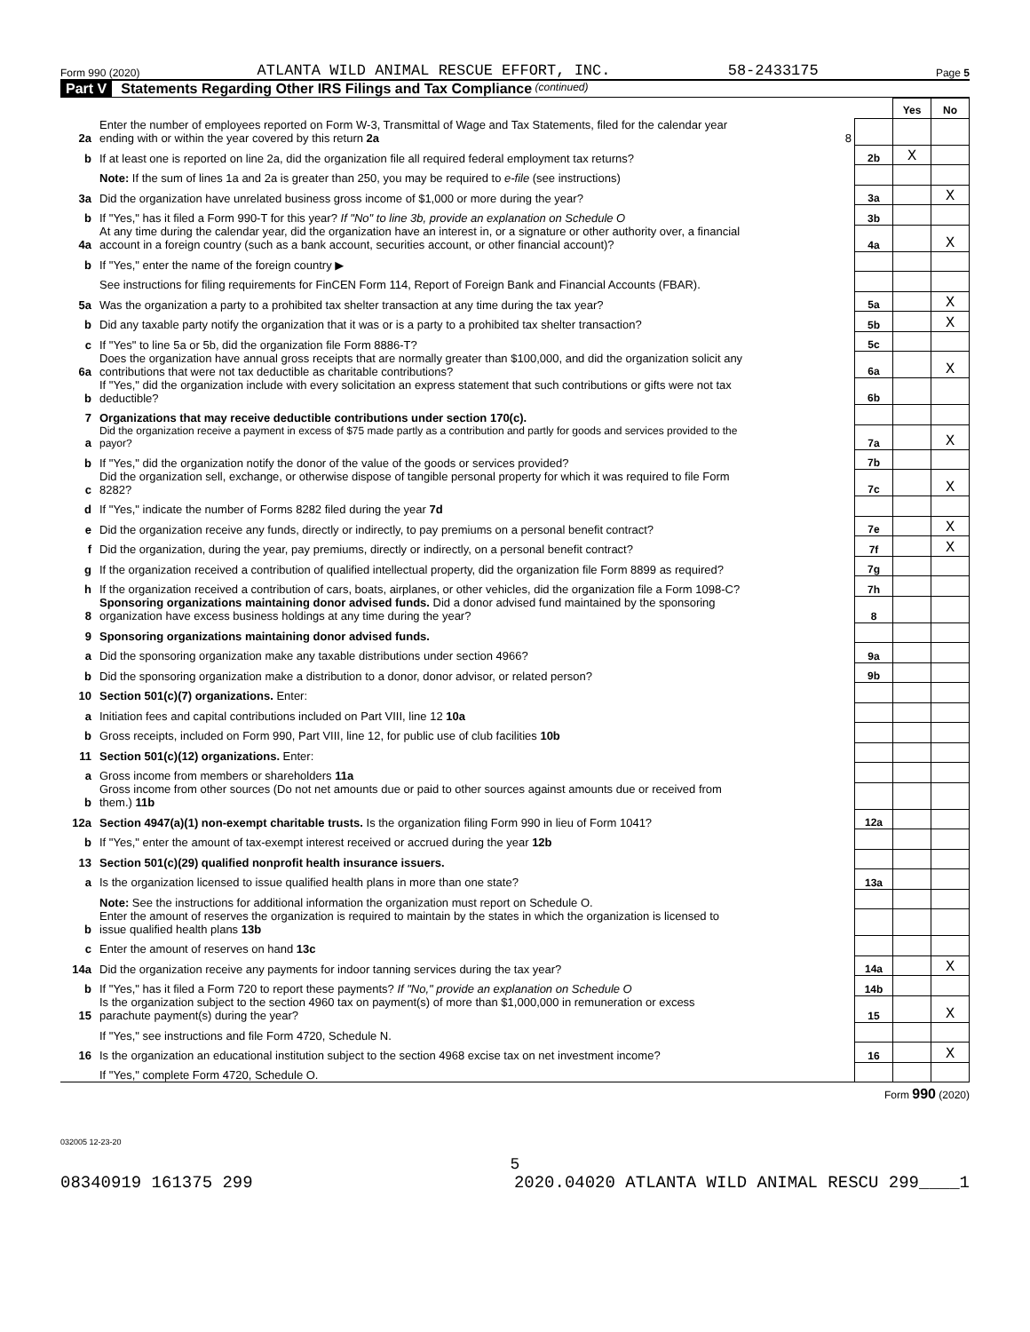Form 990 (2020) ATLANTA WILD ANIMAL RESCUE EFFORT, INC. 58-2433175 Page 5
Part V Statements Regarding Other IRS Filings and Tax Compliance (continued)
| | | | | Yes | No |
| 2a | Enter the number of employees reported on Form W-3, Transmittal of Wage and Tax Statements, filed for the calendar year ending with or within the year covered by this return 2a | 8 | | | |
| b | If at least one is reported on line 2a, did the organization file all required federal employment tax returns? | | 2b | X | |
| | Note: If the sum of lines 1a and 2a is greater than 250, you may be required to e-file (see instructions) | | | | |
| 3a | Did the organization have unrelated business gross income of $1,000 or more during the year? | | 3a | | X |
| b | If "Yes," has it filed a Form 990-T for this year? If "No" to line 3b, provide an explanation on Schedule O | | 3b | | |
| 4a | At any time during the calendar year, did the organization have an interest in, or a signature or other authority over, a financial account in a foreign country (such as a bank account, securities account, or other financial account)? | | 4a | | X |
| b | If "Yes," enter the name of the foreign country ▶ | | | | |
| | See instructions for filing requirements for FinCEN Form 114, Report of Foreign Bank and Financial Accounts (FBAR). | | | | |
| 5a | Was the organization a party to a prohibited tax shelter transaction at any time during the tax year? | | 5a | | X |
| b | Did any taxable party notify the organization that it was or is a party to a prohibited tax shelter transaction? | | 5b | | X |
| c | If "Yes" to line 5a or 5b, did the organization file Form 8886-T? | | 5c | | |
| 6a | Does the organization have annual gross receipts that are normally greater than $100,000, and did the organization solicit any contributions that were not tax deductible as charitable contributions? | | 6a | | X |
| b | If "Yes," did the organization include with every solicitation an express statement that such contributions or gifts were not tax deductible? | | 6b | | |
| 7 | Organizations that may receive deductible contributions under section 170(c). | | | | |
| a | Did the organization receive a payment in excess of $75 made partly as a contribution and partly for goods and services provided to the payor? | | 7a | | X |
| b | If "Yes," did the organization notify the donor of the value of the goods or services provided? | | 7b | | |
| c | Did the organization sell, exchange, or otherwise dispose of tangible personal property for which it was required to file Form 8282? | | 7c | | X |
| d | If "Yes," indicate the number of Forms 8282 filed during the year 7d | | | | |
| e | Did the organization receive any funds, directly or indirectly, to pay premiums on a personal benefit contract? | | 7e | | X |
| f | Did the organization, during the year, pay premiums, directly or indirectly, on a personal benefit contract? | | 7f | | X |
| g | If the organization received a contribution of qualified intellectual property, did the organization file Form 8899 as required? | | 7g | | |
| h | If the organization received a contribution of cars, boats, airplanes, or other vehicles, did the organization file a Form 1098-C? | | 7h | | |
| 8 | Sponsoring organizations maintaining donor advised funds. Did a donor advised fund maintained by the sponsoring organization have excess business holdings at any time during the year? | | 8 | | |
| 9 | Sponsoring organizations maintaining donor advised funds. | | | | |
| a | Did the sponsoring organization make any taxable distributions under section 4966? | | 9a | | |
| b | Did the sponsoring organization make a distribution to a donor, donor advisor, or related person? | | 9b | | |
| 10 | Section 501(c)(7) organizations. Enter: | | | | |
| a | Initiation fees and capital contributions included on Part VIII, line 12 10a | | | | |
| b | Gross receipts, included on Form 990, Part VIII, line 12, for public use of club facilities 10b | | | | |
| 11 | Section 501(c)(12) organizations. Enter: | | | | |
| a | Gross income from members or shareholders 11a | | | | |
| b | Gross income from other sources (Do not net amounts due or paid to other sources against amounts due or received from them.) 11b | | | | |
| 12a | Section 4947(a)(1) non-exempt charitable trusts. Is the organization filing Form 990 in lieu of Form 1041? | | 12a | | |
| b | If "Yes," enter the amount of tax-exempt interest received or accrued during the year 12b | | | | |
| 13 | Section 501(c)(29) qualified nonprofit health insurance issuers. | | | | |
| a | Is the organization licensed to issue qualified health plans in more than one state? | | 13a | | |
| | Note: See the instructions for additional information the organization must report on Schedule O. | | | | |
| b | Enter the amount of reserves the organization is required to maintain by the states in which the organization is licensed to issue qualified health plans 13b | | | | |
| c | Enter the amount of reserves on hand 13c | | | | |
| 14a | Did the organization receive any payments for indoor tanning services during the tax year? | | 14a | | X |
| b | If "Yes," has it filed a Form 720 to report these payments? If "No," provide an explanation on Schedule O | | 14b | | |
| 15 | Is the organization subject to the section 4960 tax on payment(s) of more than $1,000,000 in remuneration or excess parachute payment(s) during the year? | | 15 | | X |
| | If "Yes," see instructions and file Form 4720, Schedule N. | | | | |
| 16 | Is the organization an educational institution subject to the section 4968 excise tax on net investment income? | | 16 | | X |
| | If "Yes," complete Form 4720, Schedule O. | | | | |
Form 990 (2020)
032005 12-23-20
5
08340919 161375 299 2020.04020 ATLANTA WILD ANIMAL RESCU 299____1